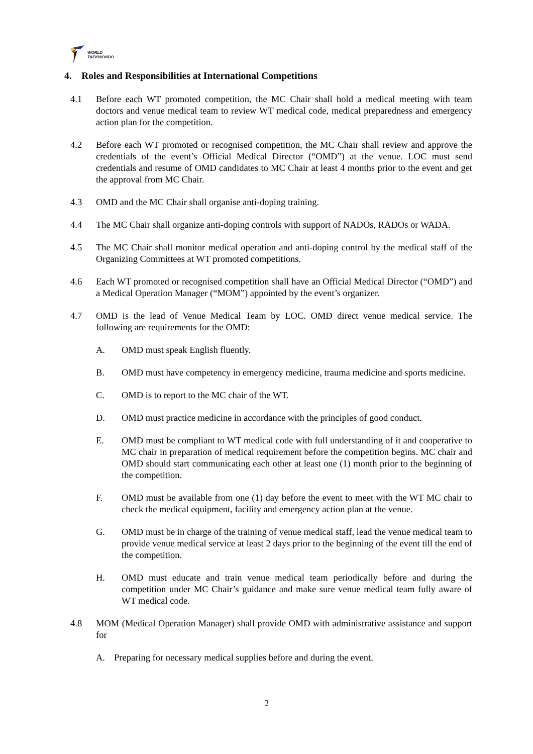WORLD
TAEKWONDO
4. Roles and Responsibilities at International Competitions
4.1 Before each WT promoted competition, the MC Chair shall hold a medical meeting with team doctors and venue medical team to review WT medical code, medical preparedness and emergency action plan for the competition.
4.2 Before each WT promoted or recognised competition, the MC Chair shall review and approve the credentials of the event’s Official Medical Director (“OMD”) at the venue. LOC must send credentials and resume of OMD candidates to MC Chair at least 4 months prior to the event and get the approval from MC Chair.
4.3 OMD and the MC Chair shall organise anti-doping training.
4.4 The MC Chair shall organize anti-doping controls with support of NADOs, RADOs or WADA.
4.5 The MC Chair shall monitor medical operation and anti-doping control by the medical staff of the Organizing Committees at WT promoted competitions.
4.6 Each WT promoted or recognised competition shall have an Official Medical Director (“OMD”) and a Medical Operation Manager (“MOM”) appointed by the event’s organizer.
4.7 OMD is the lead of Venue Medical Team by LOC. OMD direct venue medical service. The following are requirements for the OMD:
A. OMD must speak English fluently.
B. OMD must have competency in emergency medicine, trauma medicine and sports medicine.
C. OMD is to report to the MC chair of the WT.
D. OMD must practice medicine in accordance with the principles of good conduct.
E. OMD must be compliant to WT medical code with full understanding of it and cooperative to MC chair in preparation of medical requirement before the competition begins. MC chair and OMD should start communicating each other at least one (1) month prior to the beginning of the competition.
F. OMD must be available from one (1) day before the event to meet with the WT MC chair to check the medical equipment, facility and emergency action plan at the venue.
G. OMD must be in charge of the training of venue medical staff, lead the venue medical team to provide venue medical service at least 2 days prior to the beginning of the event till the end of the competition.
H. OMD must educate and train venue medical team periodically before and during the competition under MC Chair’s guidance and make sure venue medical team fully aware of WT medical code.
4.8 MOM (Medical Operation Manager) shall provide OMD with administrative assistance and support for
A. Preparing for necessary medical supplies before and during the event.
2